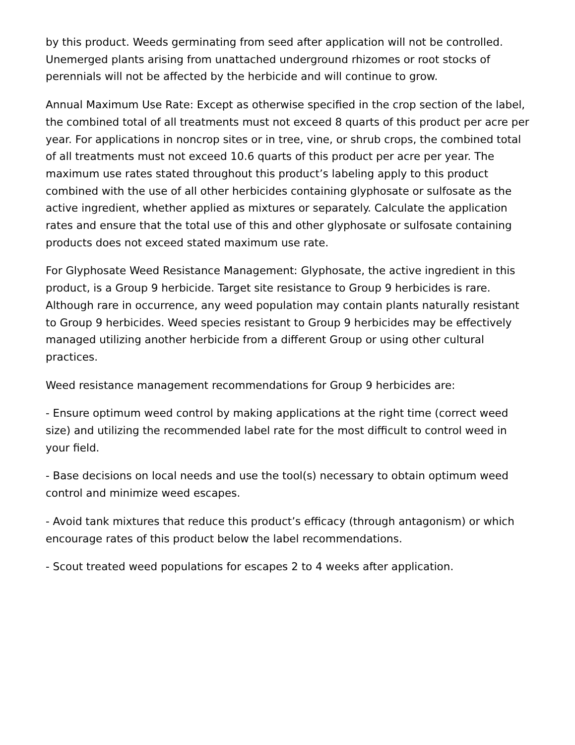by this product. Weeds germinating from seed after application will not be controlled. Unemerged plants arising from unattached underground rhizomes or root stocks of perennials will not be affected by the herbicide and will continue to grow.
Annual Maximum Use Rate: Except as otherwise specified in the crop section of the label, the combined total of all treatments must not exceed 8 quarts of this product per acre per year. For applications in noncrop sites or in tree, vine, or shrub crops, the combined total of all treatments must not exceed 10.6 quarts of this product per acre per year. The maximum use rates stated throughout this product’s labeling apply to this product combined with the use of all other herbicides containing glyphosate or sulfosate as the active ingredient, whether applied as mixtures or separately. Calculate the application rates and ensure that the total use of this and other glyphosate or sulfosate containing products does not exceed stated maximum use rate.
For Glyphosate Weed Resistance Management: Glyphosate, the active ingredient in this product, is a Group 9 herbicide. Target site resistance to Group 9 herbicides is rare. Although rare in occurrence, any weed population may contain plants naturally resistant to Group 9 herbicides. Weed species resistant to Group 9 herbicides may be effectively managed utilizing another herbicide from a different Group or using other cultural practices.
Weed resistance management recommendations for Group 9 herbicides are:
- Ensure optimum weed control by making applications at the right time (correct weed size) and utilizing the recommended label rate for the most difficult to control weed in your field.
- Base decisions on local needs and use the tool(s) necessary to obtain optimum weed control and minimize weed escapes.
- Avoid tank mixtures that reduce this product’s efficacy (through antagonism) or which encourage rates of this product below the label recommendations.
- Scout treated weed populations for escapes 2 to 4 weeks after application.